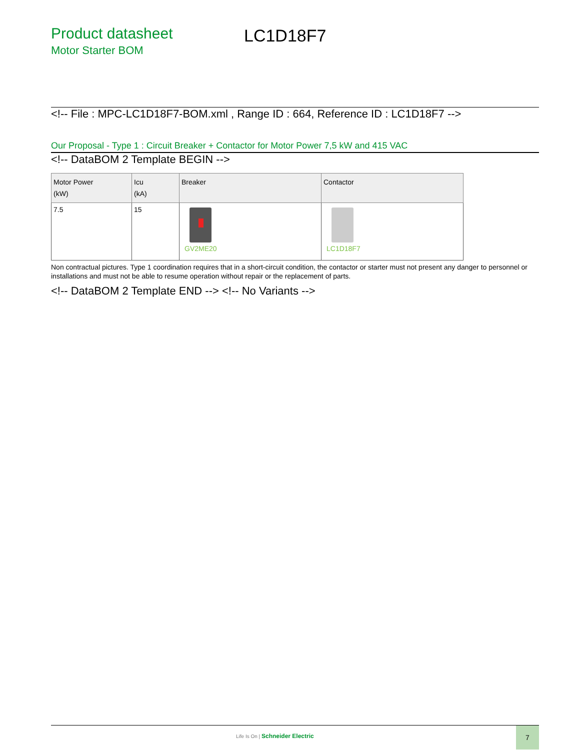Product datasheet
Motor Starter BOM
LC1D18F7
<!-- File : MPC-LC1D18F7-BOM.xml , Range ID : 664, Reference ID : LC1D18F7 -->
Our Proposal - Type 1 : Circuit Breaker + Contactor for Motor Power 7,5 kW and 415 VAC
<!-- DataBOM 2 Template BEGIN -->
| Motor Power (kW) | Icu (kA) | Breaker | Contactor |
| --- | --- | --- | --- |
| 7.5 | 15 | GV2ME20 | LC1D18F7 |
Non contractual pictures. Type 1 coordination requires that in a short-circuit condition, the contactor or starter must not present any danger to personnel or installations and must not be able to resume operation without repair or the replacement of parts.
<!-- DataBOM 2 Template END --> <!-- No Variants -->
Life Is On | Schneider Electric
7